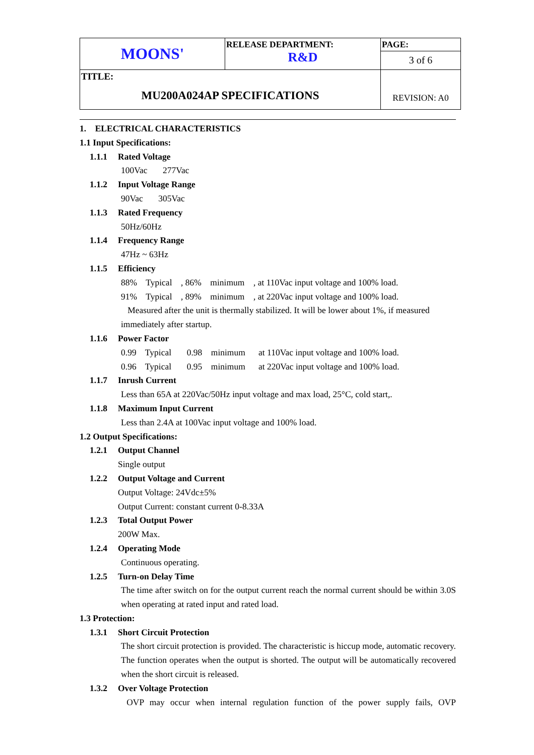| MOONS' | RELEASE DEPARTMENT: R&D | PAGE: 3 of 6 |
| TITLE: MU200A024AP SPECIFICATIONS | | REVISION: A0 |
1. ELECTRICAL CHARACTERISTICS
1.1 Input Specifications:
1.1.1 Rated Voltage
100Vac 277Vac
1.1.2 Input Voltage Range
90Vac 305Vac
1.1.3 Rated Frequency
50Hz/60Hz
1.1.4 Frequency Range
47Hz ~ 63Hz
1.1.5 Efficiency
88% Typical , 86% minimum , at 110Vac input voltage and 100% load.
91% Typical , 89% minimum , at 220Vac input voltage and 100% load.
Measured after the unit is thermally stabilized. It will be lower about 1%, if measured immediately after startup.
1.1.6 Power Factor
0.99 Typical 0.98 minimum at 110Vac input voltage and 100% load.
0.96 Typical 0.95 minimum at 220Vac input voltage and 100% load.
1.1.7 Inrush Current
Less than 65A at 220Vac/50Hz input voltage and max load, 25°C, cold start,.
1.1.8 Maximum Input Current
Less than 2.4A at 100Vac input voltage and 100% load.
1.2 Output Specifications:
1.2.1 Output Channel
Single output
1.2.2 Output Voltage and Current
Output Voltage: 24Vdc±5%
Output Current: constant current 0-8.33A
1.2.3 Total Output Power
200W Max.
1.2.4 Operating Mode
Continuous operating.
1.2.5 Turn-on Delay Time
The time after switch on for the output current reach the normal current should be within 3.0S when operating at rated input and rated load.
1.3 Protection:
1.3.1 Short Circuit Protection
The short circuit protection is provided. The characteristic is hiccup mode, automatic recovery. The function operates when the output is shorted. The output will be automatically recovered when the short circuit is released.
1.3.2 Over Voltage Protection
OVP may occur when internal regulation function of the power supply fails, OVP